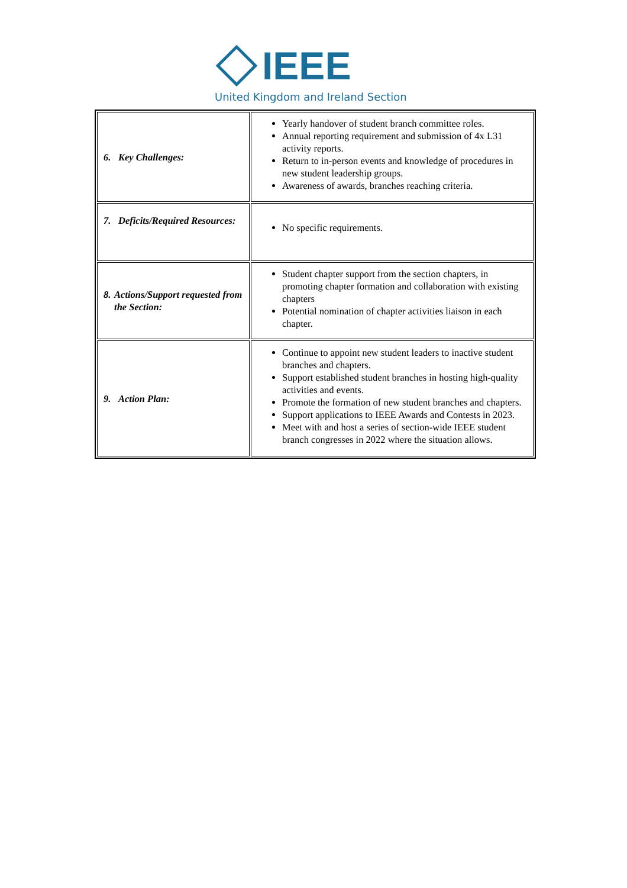IEEE
United Kingdom and Ireland Section
| 6. Key Challenges: | Yearly handover of student branch committee roles. Annual reporting requirement and submission of 4x L31 activity reports. Return to in-person events and knowledge of procedures in new student leadership groups. Awareness of awards, branches reaching criteria. |
| 7. Deficits/Required Resources: | No specific requirements. |
| 8. Actions/Support requested from the Section: | Student chapter support from the section chapters, in promoting chapter formation and collaboration with existing chapters Potential nomination of chapter activities liaison in each chapter. |
| 9. Action Plan: | Continue to appoint new student leaders to inactive student branches and chapters. Support established student branches in hosting high-quality activities and events. Promote the formation of new student branches and chapters. Support applications to IEEE Awards and Contests in 2023. Meet with and host a series of section-wide IEEE student branch congresses in 2022 where the situation allows. |